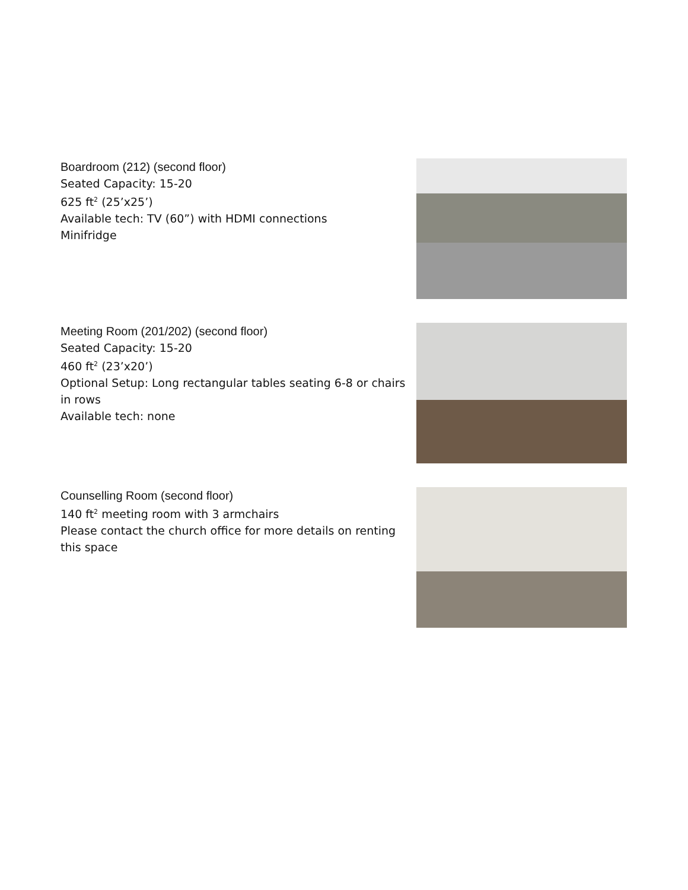Boardroom (212) (second floor)
Seated Capacity: 15-20
625 ft<sup>2</sup> (25’x25’)
Available tech: TV (60”) with HDMI connections
Minifridge
Meeting Room (201/202) (second floor)
Seated Capacity: 15-20
460 ft<sup>2</sup> (23’x20’)
Optional Setup: Long rectangular tables seating 6-8 or chairs in rows
Available tech: none
Counselling Room (second floor)
140 ft<sup>2</sup> meeting room with 3 armchairs
Please contact the church office for more details on renting this space